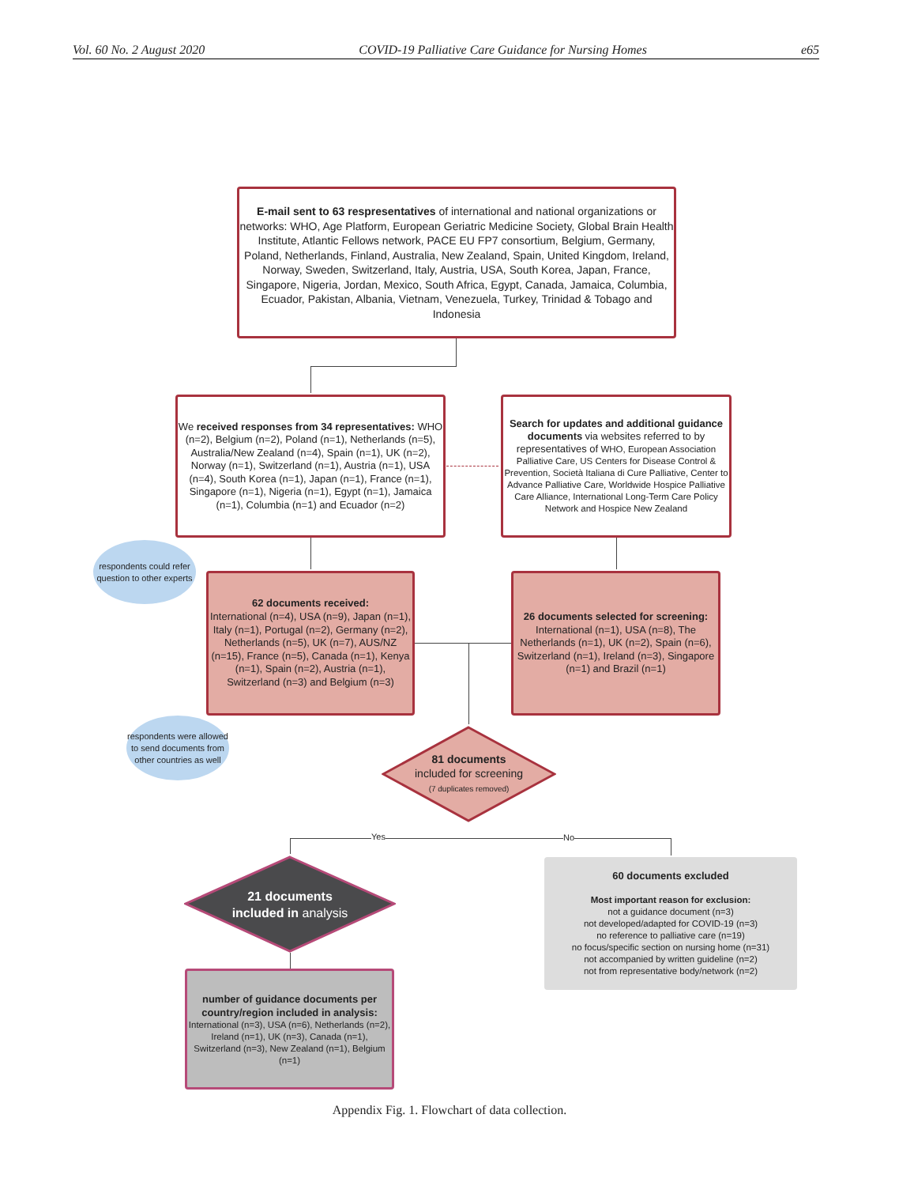Vol. 60 No. 2 August 2020 COVID-19 Palliative Care Guidance for Nursing Homes e65
E-mail sent to 63 respresentatives of international and national organizations or networks: WHO, Age Platform, European Geriatric Medicine Society, Global Brain Health Institute, Atlantic Fellows network, PACE EU FP7 consortium, Belgium, Germany, Poland, Netherlands, Finland, Australia, New Zealand, Spain, United Kingdom, Ireland, Norway, Sweden, Switzerland, Italy, Austria, USA, South Korea, Japan, France, Singapore, Nigeria, Jordan, Mexico, South Africa, Egypt, Canada, Jamaica, Columbia, Ecuador, Pakistan, Albania, Vietnam, Venezuela, Turkey, Trinidad & Tobago and Indonesia
We received responses from 34 representatives: WHO (n=2), Belgium (n=2), Poland (n=1), Netherlands (n=5), Australia/New Zealand (n=4), Spain (n=1), UK (n=2), Norway (n=1), Switzerland (n=1), Austria (n=1), USA (n=4), South Korea (n=1), Japan (n=1), France (n=1), Singapore (n=1), Nigeria (n=1), Egypt (n=1), Jamaica (n=1), Columbia (n=1) and Ecuador (n=2)
Search for updates and additional guidance documents via websites referred to by representatives of WHO, European Association Palliative Care, US Centers for Disease Control & Prevention, Società Italiana di Cure Palliative, Center to Advance Palliative Care, Worldwide Hospice Palliative Care Alliance, International Long-Term Care Policy Network and Hospice New Zealand
respondents could refer question to other experts
62 documents received:
International (n=4), USA (n=9), Japan (n=1), Italy (n=1), Portugal (n=2), Germany (n=2), Netherlands (n=5), UK (n=7), AUS/NZ (n=15), France (n=5), Canada (n=1), Kenya (n=1), Spain (n=2), Austria (n=1), Switzerland (n=3) and Belgium (n=3)
26 documents selected for screening:
International (n=1), USA (n=8), The Netherlands (n=1), UK (n=2), Spain (n=6), Switzerland (n=1), Ireland (n=3), Singapore (n=1) and Brazil (n=1)
respondents were allowed to send documents from other countries as well
81 documents
included for screening
(7 duplicates removed)
Yes No
21 documents
included in analysis
60 documents excluded
Most important reason for exclusion:
not a guidance document (n=3)
not developed/adapted for COVID-19 (n=3)
no reference to palliative care (n=19)
no focus/specific section on nursing home (n=31)
not accompanied by written guideline (n=2)
not from representative body/network (n=2)
number of guidance documents per country/region included in analysis:
International (n=3), USA (n=6), Netherlands (n=2), Ireland (n=1), UK (n=3), Canada (n=1), Switzerland (n=3), New Zealand (n=1), Belgium (n=1)
Appendix Fig. 1. Flowchart of data collection.